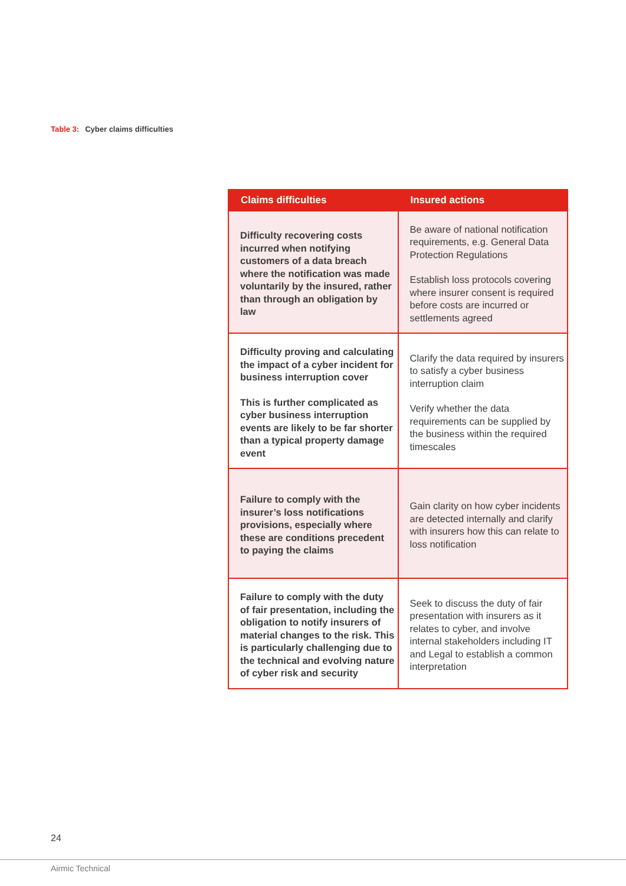Table 3: Cyber claims difficulties
| Claims difficulties | Insured actions |
| --- | --- |
| Difficulty recovering costs incurred when notifying customers of a data breach where the notification was made voluntarily by the insured, rather than through an obligation by law | Be aware of national notification requirements, e.g. General Data Protection Regulations Establish loss protocols covering where insurer consent is required before costs are incurred or settlements agreed |
| Difficulty proving and calculating the impact of a cyber incident for business interruption cover This is further complicated as cyber business interruption events are likely to be far shorter than a typical property damage event | Clarify the data required by insurers to satisfy a cyber business interruption claim Verify whether the data requirements can be supplied by the business within the required timescales |
| Failure to comply with the insurer’s loss notifications provisions, especially where these are conditions precedent to paying the claims | Gain clarity on how cyber incidents are detected internally and clarify with insurers how this can relate to loss notification |
| Failure to comply with the duty of fair presentation, including the obligation to notify insurers of material changes to the risk. This is particularly challenging due to the technical and evolving nature of cyber risk and security | Seek to discuss the duty of fair presentation with insurers as it relates to cyber, and involve internal stakeholders including IT and Legal to establish a common interpretation |
24
Airmic Technical